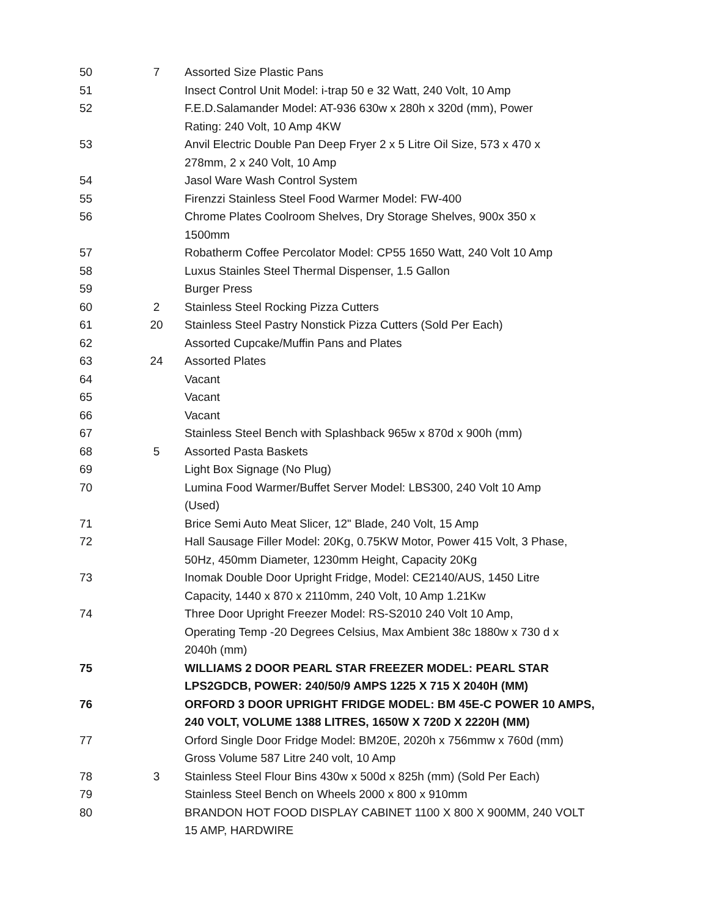| 50 | 7 | Assorted Size Plastic Pans |
| 51 | | Insect Control Unit Model: i-trap 50 e 32 Watt, 240 Volt, 10 Amp |
| 52 | | F.E.D.Salamander Model: AT-936 630w x 280h x 320d (mm), Power Rating: 240 Volt, 10 Amp 4KW |
| 53 | | Anvil Electric Double Pan Deep Fryer 2 x 5 Litre Oil Size, 573 x 470 x 278mm, 2 x 240 Volt, 10 Amp |
| 54 | | Jasol Ware Wash Control System |
| 55 | | Firenzzi Stainless Steel Food Warmer Model: FW-400 |
| 56 | | Chrome Plates Coolroom Shelves, Dry Storage Shelves, 900x 350 x 1500mm |
| 57 | | Robatherm Coffee Percolator Model: CP55 1650 Watt, 240 Volt 10 Amp |
| 58 | | Luxus Stainles Steel Thermal Dispenser, 1.5 Gallon |
| 59 | | Burger Press |
| 60 | 2 | Stainless Steel Rocking Pizza Cutters |
| 61 | 20 | Stainless Steel Pastry Nonstick Pizza Cutters (Sold Per Each) |
| 62 | | Assorted Cupcake/Muffin Pans and Plates |
| 63 | 24 | Assorted Plates |
| 64 | | Vacant |
| 65 | | Vacant |
| 66 | | Vacant |
| 67 | | Stainless Steel Bench with Splashback 965w x 870d x 900h (mm) |
| 68 | 5 | Assorted Pasta Baskets |
| 69 | | Light Box Signage (No Plug) |
| 70 | | Lumina Food Warmer/Buffet Server Model: LBS300, 240 Volt 10 Amp (Used) |
| 71 | | Brice Semi Auto Meat Slicer, 12" Blade, 240 Volt, 15 Amp |
| 72 | | Hall Sausage Filler Model: 20Kg, 0.75KW Motor, Power 415 Volt, 3 Phase, 50Hz, 450mm Diameter, 1230mm Height, Capacity 20Kg |
| 73 | | Inomak Double Door Upright Fridge, Model: CE2140/AUS, 1450 Litre Capacity, 1440 x 870 x 2110mm, 240 Volt, 10 Amp 1.21Kw |
| 74 | | Three Door Upright Freezer Model: RS-S2010 240 Volt 10 Amp, Operating Temp -20 Degrees Celsius, Max Ambient 38c 1880w x 730 d x 2040h (mm) |
| 75 | | WILLIAMS 2 DOOR PEARL STAR FREEZER MODEL: PEARL STAR LPS2GDCB, POWER: 240/50/9 AMPS 1225 X 715 X 2040H (MM) |
| 76 | | ORFORD 3 DOOR UPRIGHT FRIDGE MODEL: BM 45E-C POWER 10 AMPS, 240 VOLT, VOLUME 1388 LITRES, 1650W X 720D X 2220H (MM) |
| 77 | | Orford Single Door Fridge Model: BM20E, 2020h x 756mmw x 760d (mm) Gross Volume 587 Litre 240 volt, 10 Amp |
| 78 | 3 | Stainless Steel Flour Bins 430w x 500d x 825h (mm) (Sold Per Each) |
| 79 | | Stainless Steel Bench on Wheels 2000 x 800 x 910mm |
| 80 | | BRANDON HOT FOOD DISPLAY CABINET 1100 X 800 X 900MM, 240 VOLT 15 AMP, HARDWIRE |